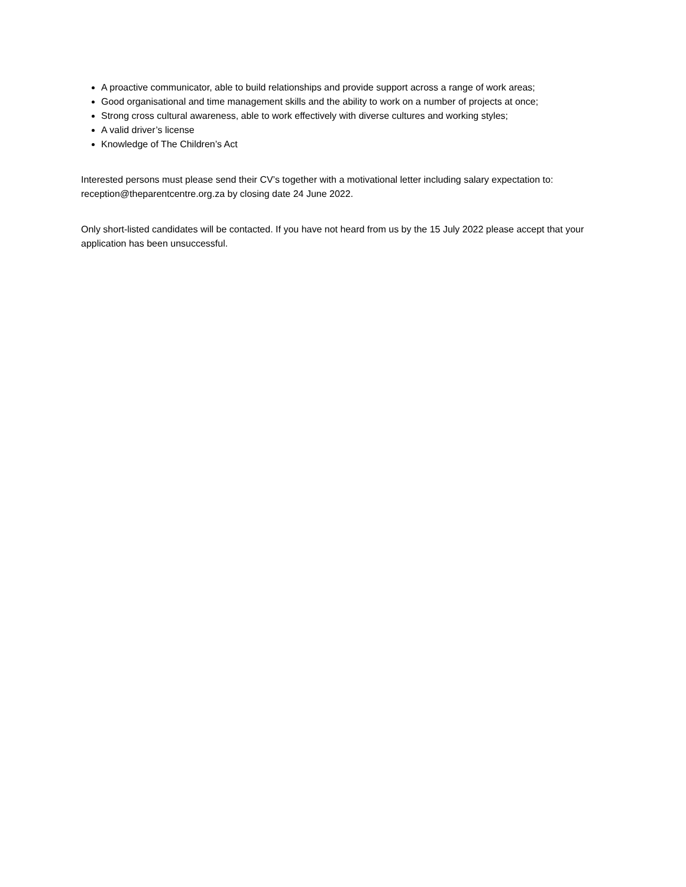A proactive communicator, able to build relationships and provide support across a range of work areas;
Good organisational and time management skills and the ability to work on a number of projects at once;
Strong cross cultural awareness, able to work effectively with diverse cultures and working styles;
A valid driver’s license
Knowledge of The Children’s Act
Interested persons must please send their CV’s together with a motivational letter including salary expectation to: reception@theparentcentre.org.za by closing date 24 June 2022.
Only short-listed candidates will be contacted. If you have not heard from us by the 15 July 2022 please accept that your application has been unsuccessful.